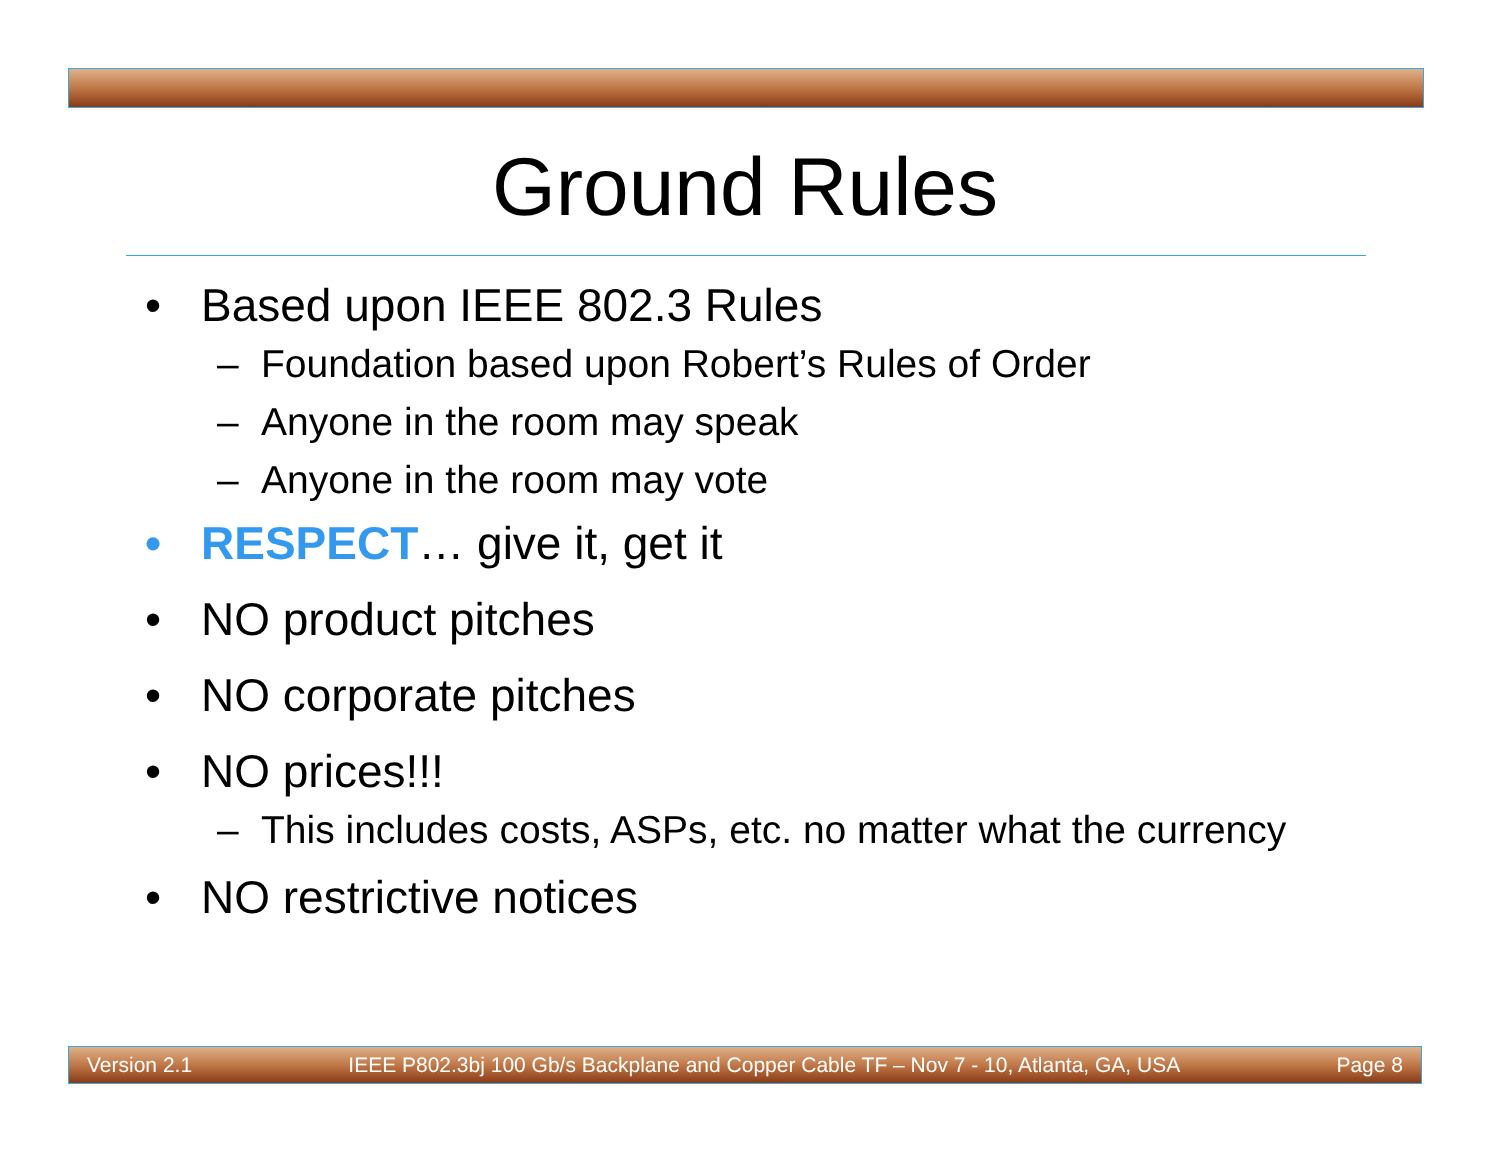Ground Rules
• Based upon IEEE 802.3 Rules
– Foundation based upon Robert’s Rules of Order
– Anyone in the room may speak
– Anyone in the room may vote
• RESPECT… give it, get it
• NO product pitches
• NO corporate pitches
• NO prices!!!
– This includes costs, ASPs, etc. no matter what the currency
• NO restrictive notices
Version 2.1 IEEE P802.3bj 100 Gb/s Backplane and Copper Cable TF – Nov 7 - 10, Atlanta, GA, USA Page 8